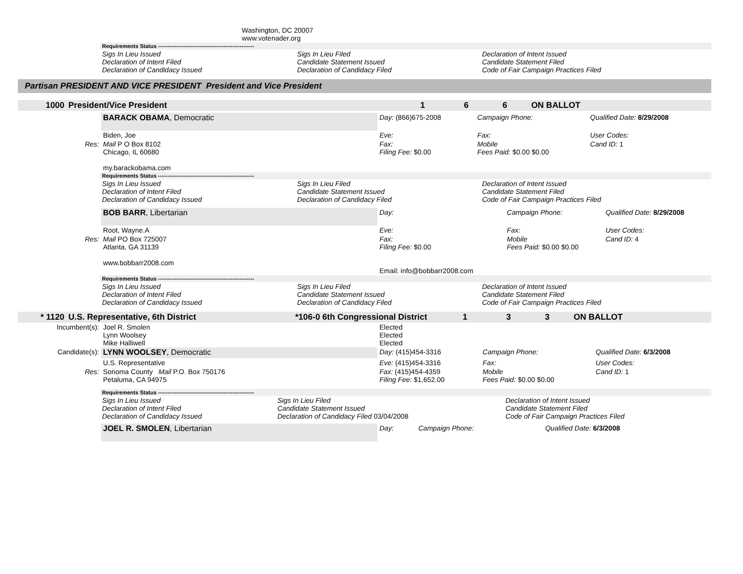| | Washington, DC 20007 www.votenader.org |
| Requirements Status ----------------------------------------------------- | | |
| Sigs In Lieu Issued Declaration of Intent Filed Declaration of Candidacy Issued | Sigs In Lieu Filed Candidate Statement Issued Declaration of Candidacy Filed | Declaration of Intent Issued Candidate Statement Filed Code of Fair Campaign Practices Filed |
Partisan PRESIDENT AND VICE PRESIDENT President and Vice President
| 1000 | President/Vice President | 1 | 6 | 6 | ON BALLOT |
| | BARACK OBAMA , Democratic | Day: (866)675-2008 | Campaign Phone: | Qualified Date: 8/29/2008 |
| | Biden, Joe | Eve: | Fax: | User Codes: |
| Res: | Mail P O Box 8102 Chicago, IL 60680 my.barackobama.com | Fax: Filing Fee: $0.00 | Mobile Fees Paid: $0.00 $0.00 | Cand ID: 1 |
| Requirements Status ----------------------------------------------------- | | |
| Sigs In Lieu Issued Declaration of Intent Filed Declaration of Candidacy Issued | Sigs In Lieu Filed Candidate Statement Issued Declaration of Candidacy Filed | Declaration of Intent Issued Candidate Statement Filed Code of Fair Campaign Practices Filed |
| | BOB BARR , Libertarian | Day: | Campaign Phone: | Qualified Date: 8/29/2008 |
| | Root, Wayne.A | Eve: | Fax: | User Codes: |
| Res: | Mail PO Box 725007 Atlanta, GA 31139 www.bobbarr2008.com | Fax: Filing Fee: $0.00 Email: info@bobbarr2008.com | Mobile Fees Paid: $0.00 $0.00 | Cand ID: 4 |
| Requirements Status ----------------------------------------------------- | | |
| Sigs In Lieu Issued Declaration of Intent Filed Declaration of Candidacy Issued | Sigs In Lieu Filed Candidate Statement Issued Declaration of Candidacy Filed | Declaration of Intent Issued Candidate Statement Filed Code of Fair Campaign Practices Filed |
| * 1120 | U.S. Representative, 6th District | *106-0 6th Congressional District | 1 | 3 | 3 | ON BALLOT |
| Incumbent(s): | Joel R. Smolen Lynn Woolsey Mike Halliwell | Elected Elected Elected |
| Candidate(s): | LYNN WOOLSEY , Democratic | Day: (415)454-3316 | Campaign Phone: | Qualified Date: 6/3/2008 |
| | U.S. Representative | Eve: (415)454-3316 | Fax: | User Codes: |
| Res: | Sonoma County Mail P.O. Box 750176 Petaluma, CA 94975 | Fax: (415)454-4359 Filing Fee: $1,652.00 | Mobile Fees Paid: $0.00 $0.00 | Cand ID: 1 |
| Requirements Status ----------------------------------------------------- | | |
| Sigs In Lieu Issued Declaration of Intent Filed Declaration of Candidacy Issued | Sigs In Lieu Filed Candidate Statement Issued Declaration of Candidacy Filed 03/04/2008 | Declaration of Intent Issued Candidate Statement Filed Code of Fair Campaign Practices Filed |
| | JOEL R. SMOLEN , Libertarian | Day: | Campaign Phone: | Qualified Date: 6/3/2008 |